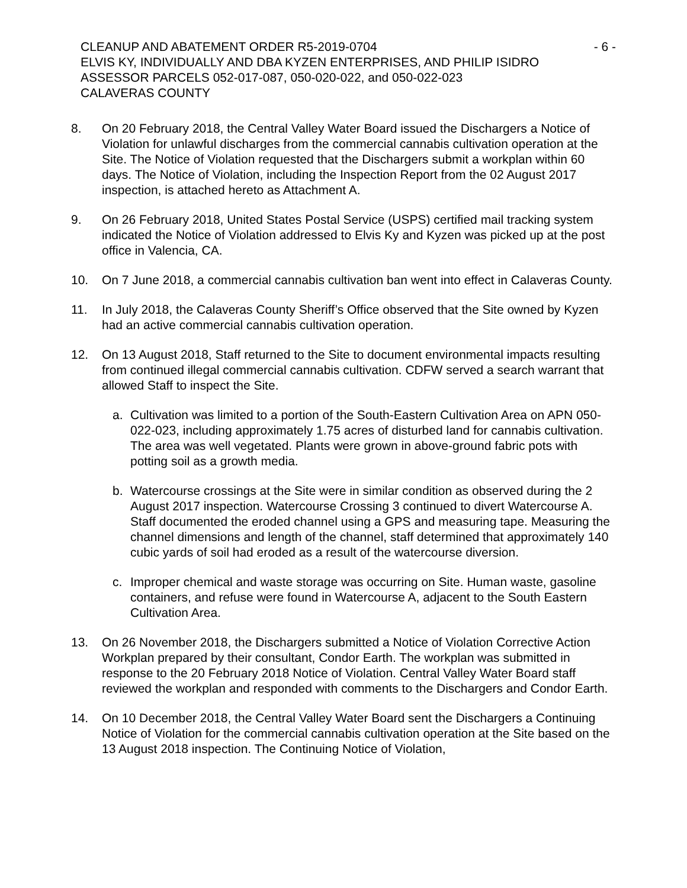CLEANUP AND ABATEMENT ORDER R5-2019-0704 - 6 -
ELVIS KY, INDIVIDUALLY AND DBA KYZEN ENTERPRISES, AND PHILIP ISIDRO
ASSESSOR PARCELS 052-017-087, 050-020-022, and 050-022-023
CALAVERAS COUNTY
8. On 20 February 2018, the Central Valley Water Board issued the Dischargers a Notice of Violation for unlawful discharges from the commercial cannabis cultivation operation at the Site. The Notice of Violation requested that the Dischargers submit a workplan within 60 days. The Notice of Violation, including the Inspection Report from the 02 August 2017 inspection, is attached hereto as Attachment A.
9. On 26 February 2018, United States Postal Service (USPS) certified mail tracking system indicated the Notice of Violation addressed to Elvis Ky and Kyzen was picked up at the post office in Valencia, CA.
10. On 7 June 2018, a commercial cannabis cultivation ban went into effect in Calaveras County.
11. In July 2018, the Calaveras County Sheriff’s Office observed that the Site owned by Kyzen had an active commercial cannabis cultivation operation.
12. On 13 August 2018, Staff returned to the Site to document environmental impacts resulting from continued illegal commercial cannabis cultivation. CDFW served a search warrant that allowed Staff to inspect the Site.
a. Cultivation was limited to a portion of the South-Eastern Cultivation Area on APN 050-022-023, including approximately 1.75 acres of disturbed land for cannabis cultivation. The area was well vegetated. Plants were grown in above-ground fabric pots with potting soil as a growth media.
b. Watercourse crossings at the Site were in similar condition as observed during the 2 August 2017 inspection. Watercourse Crossing 3 continued to divert Watercourse A. Staff documented the eroded channel using a GPS and measuring tape. Measuring the channel dimensions and length of the channel, staff determined that approximately 140 cubic yards of soil had eroded as a result of the watercourse diversion.
c. Improper chemical and waste storage was occurring on Site. Human waste, gasoline containers, and refuse were found in Watercourse A, adjacent to the South Eastern Cultivation Area.
13. On 26 November 2018, the Dischargers submitted a Notice of Violation Corrective Action Workplan prepared by their consultant, Condor Earth. The workplan was submitted in response to the 20 February 2018 Notice of Violation. Central Valley Water Board staff reviewed the workplan and responded with comments to the Dischargers and Condor Earth.
14. On 10 December 2018, the Central Valley Water Board sent the Dischargers a Continuing Notice of Violation for the commercial cannabis cultivation operation at the Site based on the 13 August 2018 inspection. The Continuing Notice of Violation,